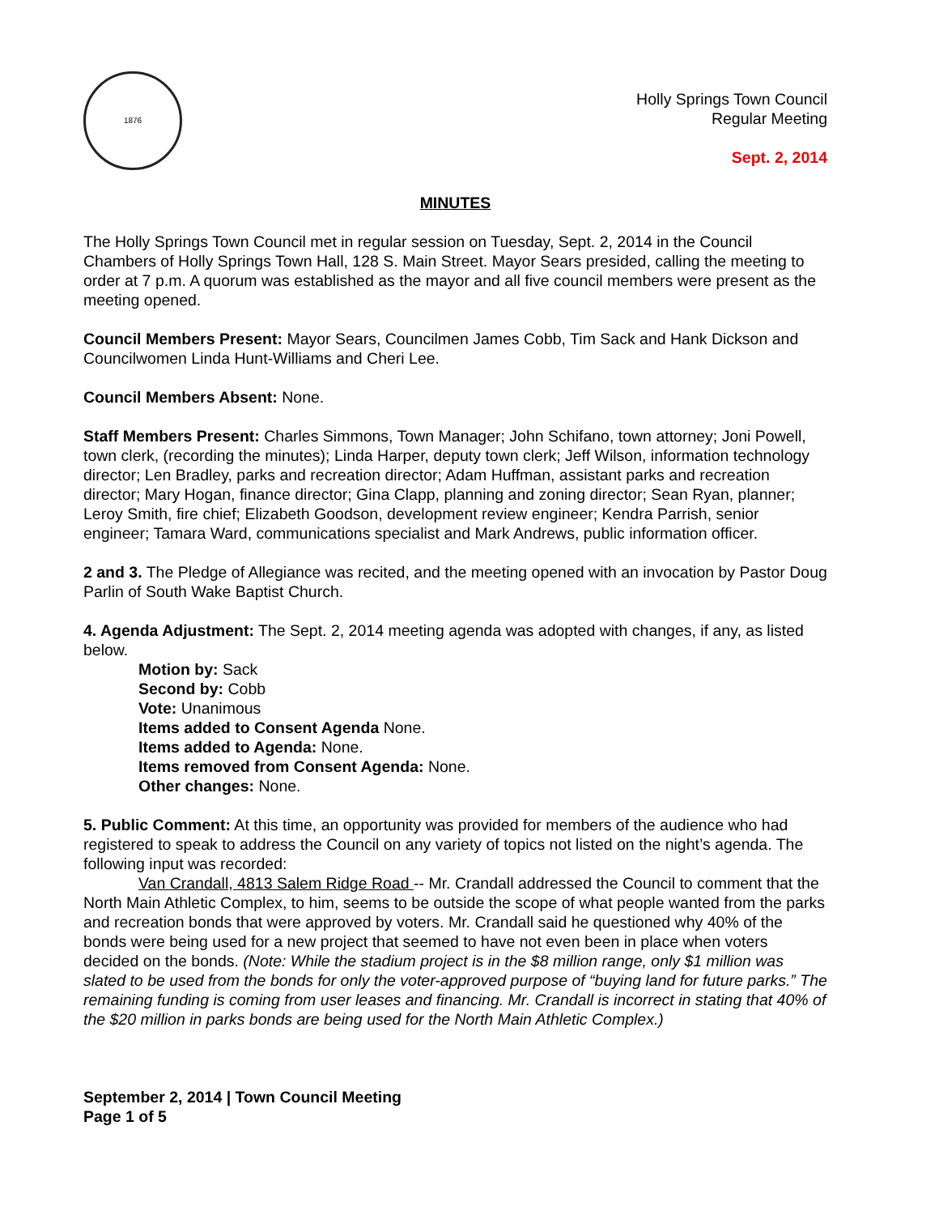1876
Holly Springs Town Council
Regular Meeting
Sept. 2, 2014
MINUTES
The Holly Springs Town Council met in regular session on Tuesday, Sept. 2, 2014 in the Council Chambers of Holly Springs Town Hall, 128 S. Main Street. Mayor Sears presided, calling the meeting to order at 7 p.m. A quorum was established as the mayor and all five council members were present as the meeting opened.
Council Members Present: Mayor Sears, Councilmen James Cobb, Tim Sack and Hank Dickson and Councilwomen Linda Hunt-Williams and Cheri Lee.
Council Members Absent: None.
Staff Members Present: Charles Simmons, Town Manager; John Schifano, town attorney; Joni Powell, town clerk, (recording the minutes); Linda Harper, deputy town clerk; Jeff Wilson, information technology director; Len Bradley, parks and recreation director; Adam Huffman, assistant parks and recreation director; Mary Hogan, finance director; Gina Clapp, planning and zoning director; Sean Ryan, planner; Leroy Smith, fire chief; Elizabeth Goodson, development review engineer; Kendra Parrish, senior engineer; Tamara Ward, communications specialist and Mark Andrews, public information officer.
2 and 3. The Pledge of Allegiance was recited, and the meeting opened with an invocation by Pastor Doug Parlin of South Wake Baptist Church.
4. Agenda Adjustment: The Sept. 2, 2014 meeting agenda was adopted with changes, if any, as listed below.
Motion by: Sack
Second by: Cobb
Vote: Unanimous
Items added to Consent Agenda None.
Items added to Agenda: None.
Items removed from Consent Agenda: None.
Other changes: None.
5. Public Comment: At this time, an opportunity was provided for members of the audience who had registered to speak to address the Council on any variety of topics not listed on the night’s agenda. The following input was recorded:
Van Crandall, 4813 Salem Ridge Road -- Mr. Crandall addressed the Council to comment that the North Main Athletic Complex, to him, seems to be outside the scope of what people wanted from the parks and recreation bonds that were approved by voters. Mr. Crandall said he questioned why 40% of the bonds were being used for a new project that seemed to have not even been in place when voters decided on the bonds. (Note: While the stadium project is in the $8 million range, only $1 million was slated to be used from the bonds for only the voter-approved purpose of “buying land for future parks.” The remaining funding is coming from user leases and financing. Mr. Crandall is incorrect in stating that 40% of the $20 million in parks bonds are being used for the North Main Athletic Complex.)
September 2, 2014 | Town Council Meeting
Page 1 of 5